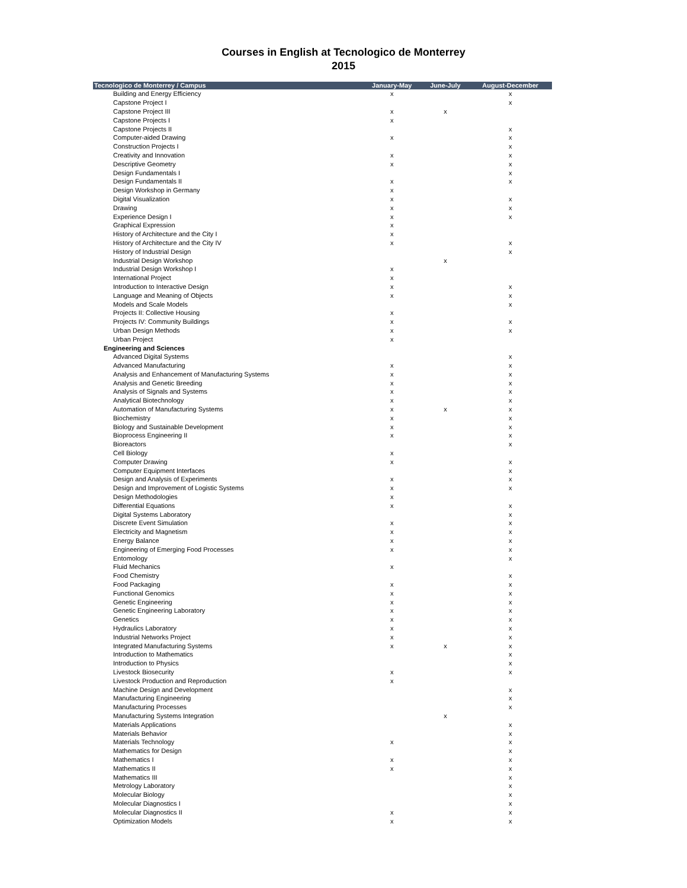Courses in English at Tecnologico de Monterrey
2015
| Tecnologico de Monterrey / Campus | January-May | June-July | August-December |
| --- | --- | --- | --- |
| Building and Energy Efficiency | x | | x |
| Capstone Project I | | | x |
| Capstone Project III | x | x | |
| Capstone Projects I | x | | |
| Capstone Projects II | | | x |
| Computer-aided Drawing | x | | x |
| Construction Projects I | | | x |
| Creativity and Innovation | x | | x |
| Descriptive Geometry | x | | x |
| Design Fundamentals I | | | x |
| Design Fundamentals II | x | | x |
| Design Workshop in Germany | x | | |
| Digital Visualization | x | | x |
| Drawing | x | | x |
| Experience Design I | x | | x |
| Graphical Expression | x | | |
| History of Architecture and the City I | x | | |
| History of Architecture and the City IV | x | | x |
| History of Industrial Design | | | x |
| Industrial Design Workshop | | x | |
| Industrial Design Workshop I | x | | |
| International Project | x | | |
| Introduction to Interactive Design | x | | x |
| Language and Meaning of Objects | x | | x |
| Models and Scale Models | | | x |
| Projects II: Collective Housing | x | | |
| Projects IV: Community Buildings | x | | x |
| Urban Design Methods | x | | x |
| Urban Project | x | | |
| Engineering and Sciences | | | |
| Advanced Digital Systems | | | x |
| Advanced Manufacturing | x | | x |
| Analysis and Enhancement of Manufacturing Systems | x | | x |
| Analysis and Genetic Breeding | x | | x |
| Analysis of Signals and Systems | x | | x |
| Analytical Biotechnology | x | | x |
| Automation of Manufacturing Systems | x | x | x |
| Biochemistry | x | | x |
| Biology and Sustainable Development | x | | x |
| Bioprocess Engineering II | x | | x |
| Bioreactors | | | x |
| Cell Biology | x | | |
| Computer Drawing | x | | x |
| Computer Equipment Interfaces | | | x |
| Design and Analysis of Experiments | x | | x |
| Design and Improvement of Logistic Systems | x | | x |
| Design Methodologies | x | | |
| Differential Equations | x | | x |
| Digital Systems Laboratory | | | x |
| Discrete Event Simulation | x | | x |
| Electricity and Magnetism | x | | x |
| Energy Balance | x | | x |
| Engineering of Emerging Food Processes | x | | x |
| Entomology | | | x |
| Fluid Mechanics | x | | |
| Food Chemistry | | | x |
| Food Packaging | x | | x |
| Functional Genomics | x | | x |
| Genetic Engineering | x | | x |
| Genetic Engineering Laboratory | x | | x |
| Genetics | x | | x |
| Hydraulics Laboratory | x | | x |
| Industrial Networks Project | x | | x |
| Integrated Manufacturing Systems | x | x | x |
| Introduction to Mathematics | | | x |
| Introduction to Physics | | | x |
| Livestock Biosecurity | x | | x |
| Livestock Production and Reproduction | x | | |
| Machine Design and Development | | | x |
| Manufacturing Engineering | | | x |
| Manufacturing Processes | | | x |
| Manufacturing Systems Integration | | x | |
| Materials Applications | | | x |
| Materials Behavior | | | x |
| Materials Technology | x | | x |
| Mathematics for Design | | | x |
| Mathematics I | x | | x |
| Mathematics II | x | | x |
| Mathematics III | | | x |
| Metrology Laboratory | | | x |
| Molecular Biology | | | x |
| Molecular Diagnostics I | | | x |
| Molecular Diagnostics II | x | | x |
| Optimization Models | x | | x |